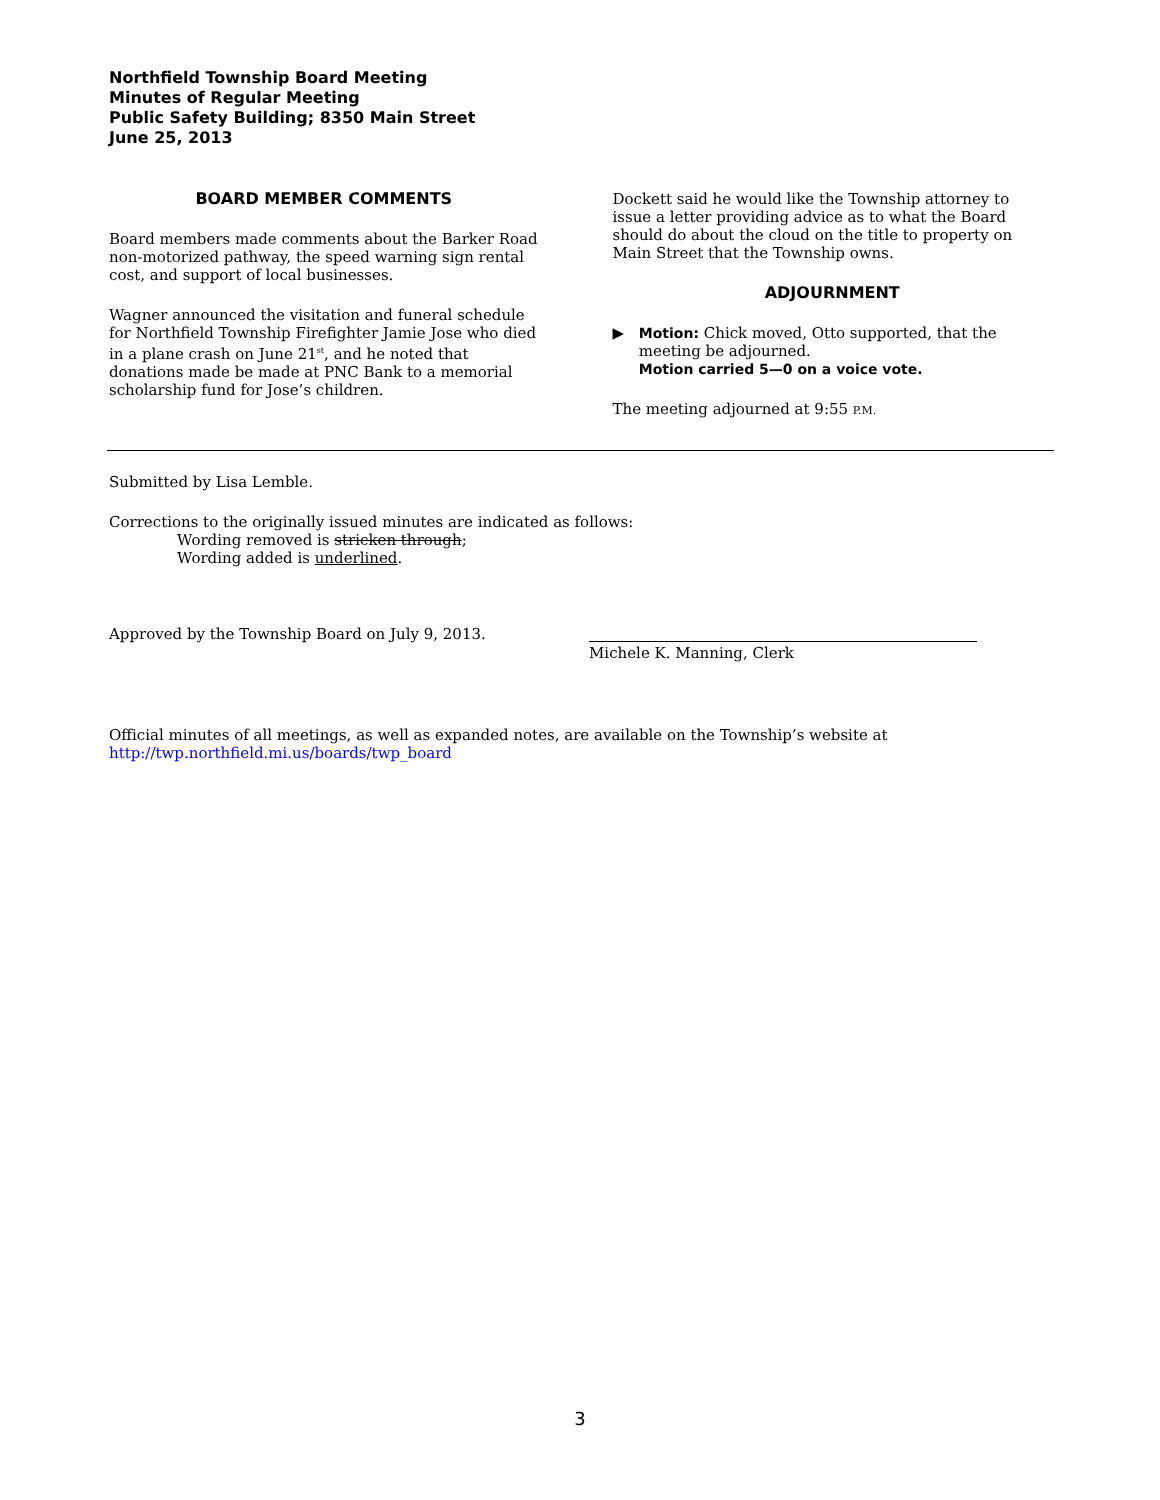Northfield Township Board Meeting
Minutes of Regular Meeting
Public Safety Building; 8350 Main Street
June 25, 2013
BOARD MEMBER COMMENTS
Board members made comments about the Barker Road non-motorized pathway, the speed warning sign rental cost, and support of local businesses.
Wagner announced the visitation and funeral schedule for Northfield Township Firefighter Jamie Jose who died in a plane crash on June 21<sup>st</sup>, and he noted that donations made be made at PNC Bank to a memorial scholarship fund for Jose’s children.
Dockett said he would like the Township attorney to issue a letter providing advice as to what the Board should do about the cloud on the title to property on Main Street that the Township owns.
ADJOURNMENT
▶ Motion: Chick moved, Otto supported, that the meeting be adjourned.
Motion carried 5—0 on a voice vote.
The meeting adjourned at 9:55 P.M.
Submitted by Lisa Lemble.
Corrections to the originally issued minutes are indicated as follows:
Wording removed is stricken through;
Wording added is underlined.
Approved by the Township Board on July 9, 2013.
Michele K. Manning, Clerk
Official minutes of all meetings, as well as expanded notes, are available on the Township’s website at http://twp.northfield.mi.us/boards/twp_board
3